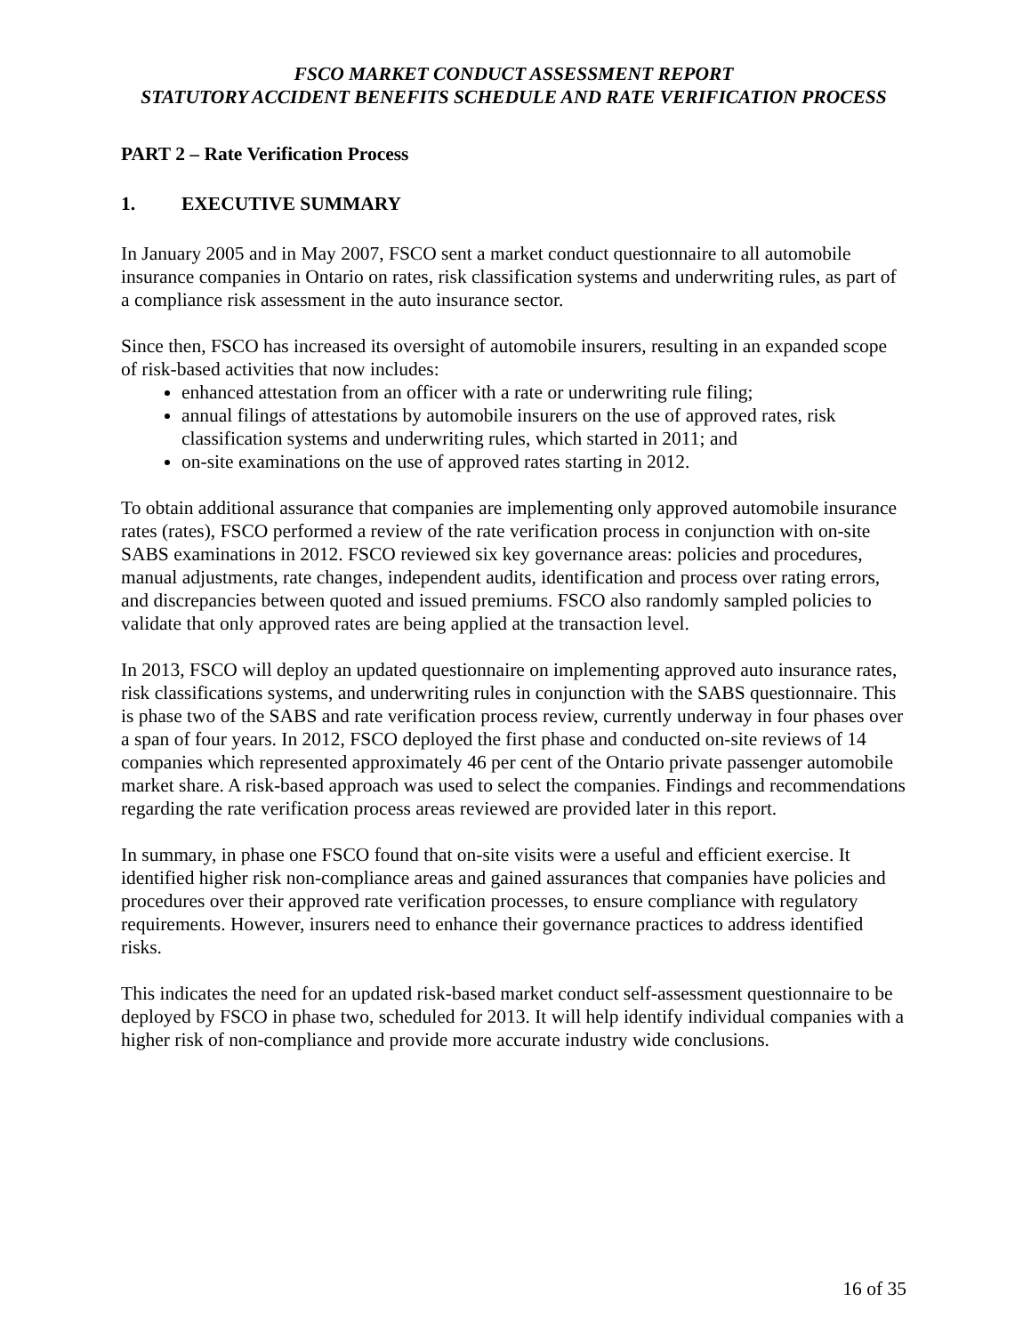FSCO MARKET CONDUCT ASSESSMENT REPORT
STATUTORY ACCIDENT BENEFITS SCHEDULE AND RATE VERIFICATION PROCESS
PART 2 – Rate Verification Process
1. EXECUTIVE SUMMARY
In January 2005 and in May 2007, FSCO sent a market conduct questionnaire to all automobile insurance companies in Ontario on rates, risk classification systems and underwriting rules, as part of a compliance risk assessment in the auto insurance sector.
Since then, FSCO has increased its oversight of automobile insurers, resulting in an expanded scope of risk-based activities that now includes:
enhanced attestation from an officer with a rate or underwriting rule filing;
annual filings of attestations by automobile insurers on the use of approved rates, risk classification systems and underwriting rules, which started in 2011; and
on-site examinations on the use of approved rates starting in 2012.
To obtain additional assurance that companies are implementing only approved automobile insurance rates (rates), FSCO performed a review of the rate verification process in conjunction with on-site SABS examinations in 2012. FSCO reviewed six key governance areas: policies and procedures, manual adjustments, rate changes, independent audits, identification and process over rating errors, and discrepancies between quoted and issued premiums. FSCO also randomly sampled policies to validate that only approved rates are being applied at the transaction level.
In 2013, FSCO will deploy an updated questionnaire on implementing approved auto insurance rates, risk classifications systems, and underwriting rules in conjunction with the SABS questionnaire. This is phase two of the SABS and rate verification process review, currently underway in four phases over a span of four years. In 2012, FSCO deployed the first phase and conducted on-site reviews of 14 companies which represented approximately 46 per cent of the Ontario private passenger automobile market share. A risk-based approach was used to select the companies. Findings and recommendations regarding the rate verification process areas reviewed are provided later in this report.
In summary, in phase one FSCO found that on-site visits were a useful and efficient exercise. It identified higher risk non-compliance areas and gained assurances that companies have policies and procedures over their approved rate verification processes, to ensure compliance with regulatory requirements. However, insurers need to enhance their governance practices to address identified risks.
This indicates the need for an updated risk-based market conduct self-assessment questionnaire to be deployed by FSCO in phase two, scheduled for 2013. It will help identify individual companies with a higher risk of non-compliance and provide more accurate industry wide conclusions.
16 of 35